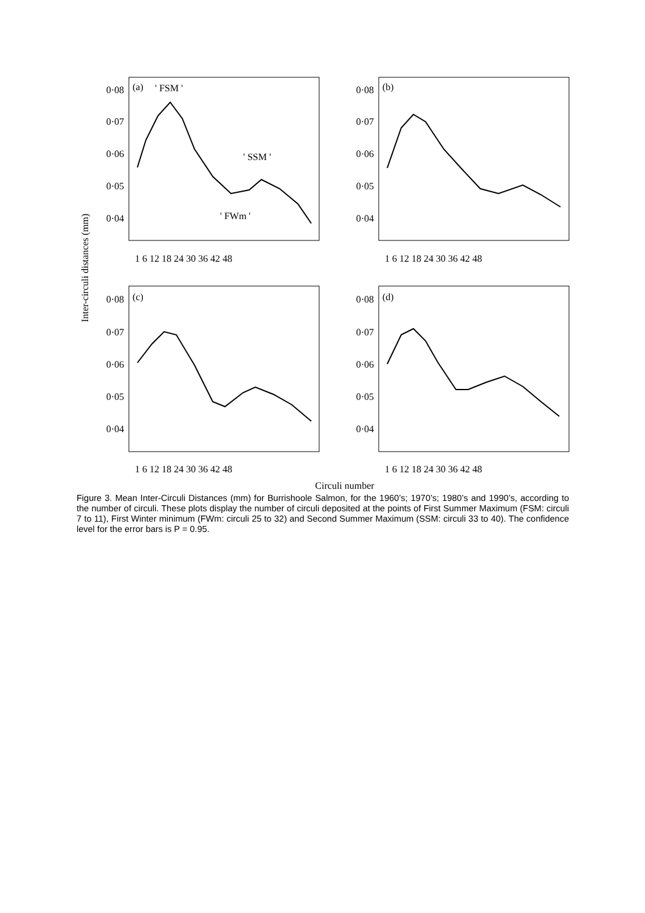Inter-circuli distances (mm)
Circuli number
0·08
0·07
0·06
0·05
0·04
0·08
0·07
0·06
0·05
0·04
0·08
0·07
0·06
0·05
0·04
0·08
0·07
0·06
0·05
0·04
(a)
' FSM '
' SSM '
' FWm '
(b)
(c)
(d)
1 6 12 18 24 30 36 42 48
1 6 12 18 24 30 36 42 48
1 6 12 18 24 30 36 42 48
1 6 12 18 24 30 36 42 48
Figure 3. Mean Inter-Circuli Distances (mm) for Burrishoole Salmon, for the 1960’s; 1970’s; 1980’s and 1990’s, according to the number of circuli. These plots display the number of circuli deposited at the points of First Summer Maximum (FSM: circuli 7 to 11), First Winter minimum (FWm: circuli 25 to 32) and Second Summer Maximum (SSM: circuli 33 to 40). The confidence level for the error bars is P = 0.95.